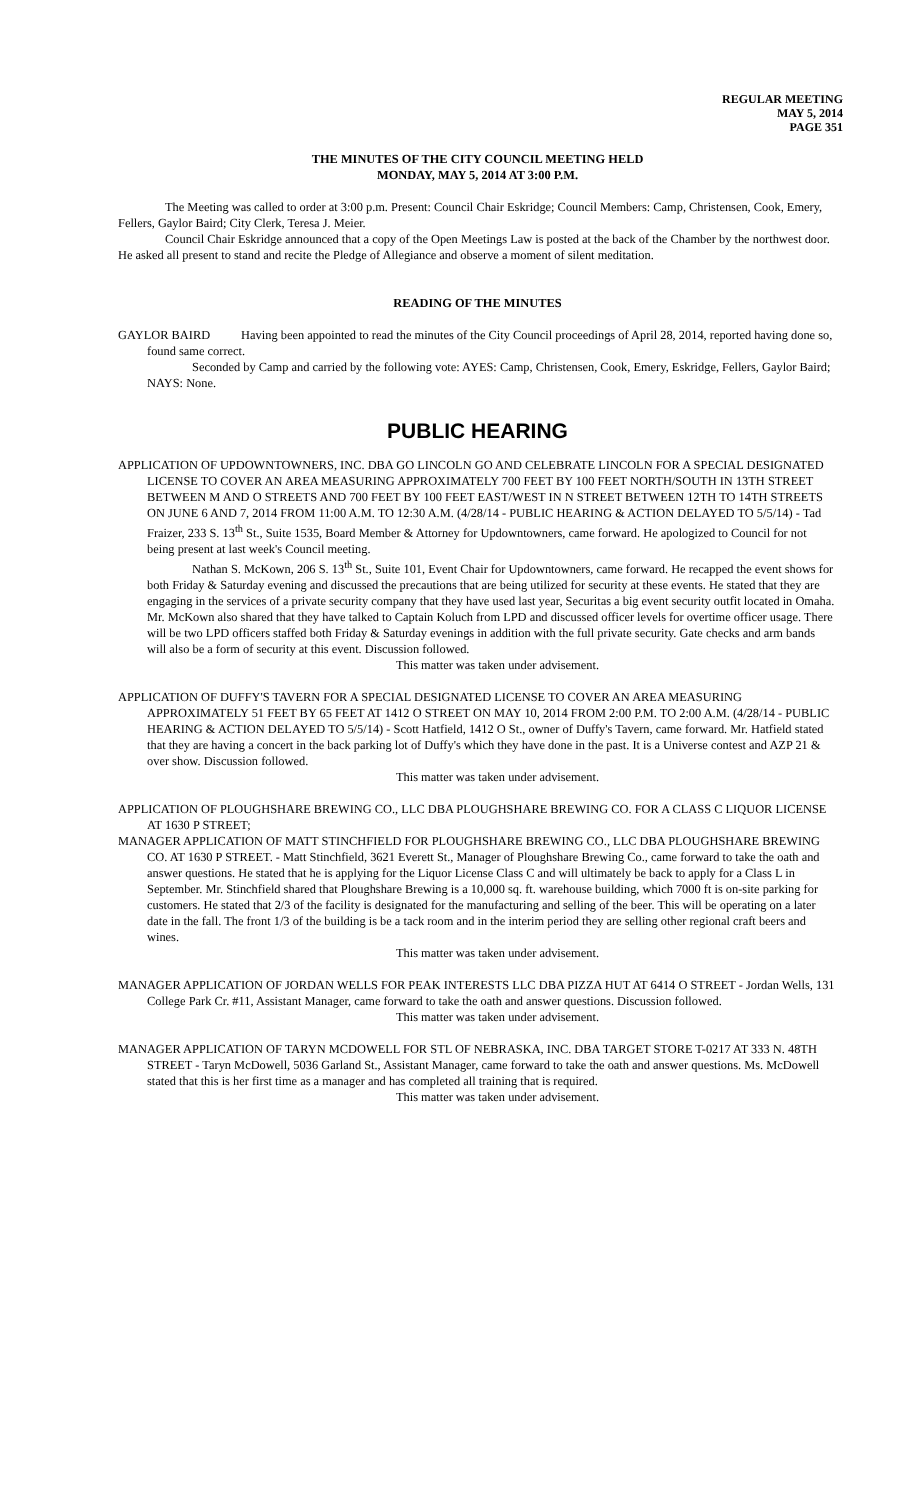REGULAR MEETING
MAY 5, 2014
PAGE 351
THE MINUTES OF THE CITY COUNCIL MEETING HELD
MONDAY, MAY 5, 2014 AT 3:00 P.M.
The Meeting was called to order at 3:00 p.m. Present: Council Chair Eskridge; Council Members: Camp, Christensen, Cook, Emery, Fellers, Gaylor Baird; City Clerk, Teresa J. Meier.
Council Chair Eskridge announced that a copy of the Open Meetings Law is posted at the back of the Chamber by the northwest door. He asked all present to stand and recite the Pledge of Allegiance and observe a moment of silent meditation.
READING OF THE MINUTES
GAYLOR BAIRD Having been appointed to read the minutes of the City Council proceedings of April 28, 2014, reported having done so, found same correct.
Seconded by Camp and carried by the following vote: AYES: Camp, Christensen, Cook, Emery, Eskridge, Fellers, Gaylor Baird; NAYS: None.
PUBLIC HEARING
APPLICATION OF UPDOWNTOWNERS, INC. DBA GO LINCOLN GO AND CELEBRATE LINCOLN FOR A SPECIAL DESIGNATED LICENSE TO COVER AN AREA MEASURING APPROXIMATELY 700 FEET BY 100 FEET NORTH/SOUTH IN 13TH STREET BETWEEN M AND O STREETS AND 700 FEET BY 100 FEET EAST/WEST IN N STREET BETWEEN 12TH TO 14TH STREETS ON JUNE 6 AND 7, 2014 FROM 11:00 A.M. TO 12:30 A.M. (4/28/14 - PUBLIC HEARING & ACTION DELAYED TO 5/5/14) - Tad Fraizer, 233 S. 13<sup>th</sup> St., Suite 1535, Board Member & Attorney for Updowntowners, came forward. He apologized to Council for not being present at last week's Council meeting.
Nathan S. McKown, 206 S. 13<sup>th</sup> St., Suite 101, Event Chair for Updowntowners, came forward. He recapped the event shows for both Friday & Saturday evening and discussed the precautions that are being utilized for security at these events. He stated that they are engaging in the services of a private security company that they have used last year, Securitas a big event security outfit located in Omaha. Mr. McKown also shared that they have talked to Captain Koluch from LPD and discussed officer levels for overtime officer usage. There will be two LPD officers staffed both Friday & Saturday evenings in addition with the full private security. Gate checks and arm bands will also be a form of security at this event. Discussion followed.
This matter was taken under advisement.
APPLICATION OF DUFFY'S TAVERN FOR A SPECIAL DESIGNATED LICENSE TO COVER AN AREA MEASURING APPROXIMATELY 51 FEET BY 65 FEET AT 1412 O STREET ON MAY 10, 2014 FROM 2:00 P.M. TO 2:00 A.M. (4/28/14 - PUBLIC HEARING & ACTION DELAYED TO 5/5/14) - Scott Hatfield, 1412 O St., owner of Duffy's Tavern, came forward. Mr. Hatfield stated that they are having a concert in the back parking lot of Duffy's which they have done in the past. It is a Universe contest and AZP 21 & over show. Discussion followed.
This matter was taken under advisement.
APPLICATION OF PLOUGHSHARE BREWING CO., LLC DBA PLOUGHSHARE BREWING CO. FOR A CLASS C LIQUOR LICENSE AT 1630 P STREET;
MANAGER APPLICATION OF MATT STINCHFIELD FOR PLOUGHSHARE BREWING CO., LLC DBA PLOUGHSHARE BREWING CO. AT 1630 P STREET. - Matt Stinchfield, 3621 Everett St., Manager of Ploughshare Brewing Co., came forward to take the oath and answer questions. He stated that he is applying for the Liquor License Class C and will ultimately be back to apply for a Class L in September. Mr. Stinchfield shared that Ploughshare Brewing is a 10,000 sq. ft. warehouse building, which 7000 ft is on-site parking for customers. He stated that 2/3 of the facility is designated for the manufacturing and selling of the beer. This will be operating on a later date in the fall. The front 1/3 of the building is be a tack room and in the interim period they are selling other regional craft beers and wines.
This matter was taken under advisement.
MANAGER APPLICATION OF JORDAN WELLS FOR PEAK INTERESTS LLC DBA PIZZA HUT AT 6414 O STREET - Jordan Wells, 131 College Park Cr. #11, Assistant Manager, came forward to take the oath and answer questions. Discussion followed.
This matter was taken under advisement.
MANAGER APPLICATION OF TARYN MCDOWELL FOR STL OF NEBRASKA, INC. DBA TARGET STORE T-0217 AT 333 N. 48TH STREET - Taryn McDowell, 5036 Garland St., Assistant Manager, came forward to take the oath and answer questions. Ms. McDowell stated that this is her first time as a manager and has completed all training that is required.
This matter was taken under advisement.